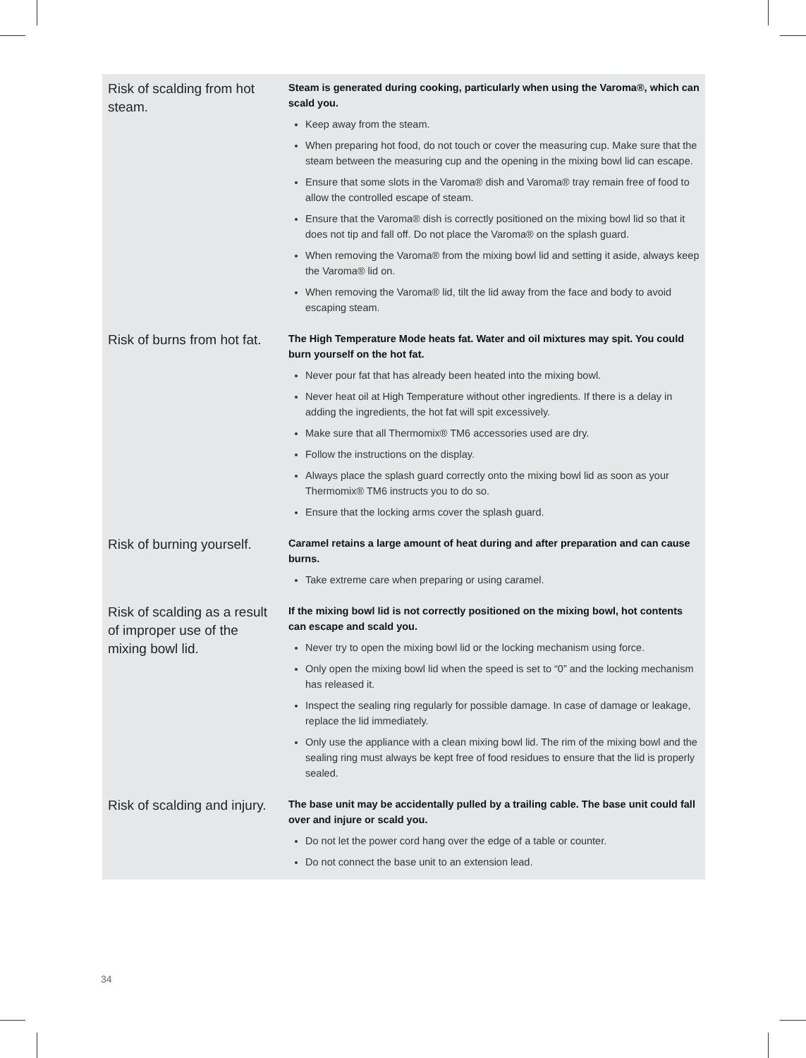| Risk of scalding from hot steam. | Steam is generated during cooking, particularly when using the Varoma®, which can scald you. Keep away from the steam. When preparing hot food, do not touch or cover the measuring cup. Make sure that the steam between the measuring cup and the opening in the mixing bowl lid can escape. Ensure that some slots in the Varoma® dish and Varoma® tray remain free of food to allow the controlled escape of steam. Ensure that the Varoma® dish is correctly positioned on the mixing bowl lid so that it does not tip and fall off. Do not place the Varoma® on the splash guard. When removing the Varoma® from the mixing bowl lid and setting it aside, always keep the Varoma® lid on. When removing the Varoma® lid, tilt the lid away from the face and body to avoid escaping steam. |
| Risk of burns from hot fat. | The High Temperature Mode heats fat. Water and oil mixtures may spit. You could burn yourself on the hot fat. Never pour fat that has already been heated into the mixing bowl. Never heat oil at High Temperature without other ingredients. If there is a delay in adding the ingredients, the hot fat will spit excessively. Make sure that all Thermomix® TM6 accessories used are dry. Follow the instructions on the display. Always place the splash guard correctly onto the mixing bowl lid as soon as your Thermomix® TM6 instructs you to do so. Ensure that the locking arms cover the splash guard. |
| Risk of burning yourself. | Caramel retains a large amount of heat during and after preparation and can cause burns. Take extreme care when preparing or using caramel. |
| Risk of scalding as a result of improper use of the mixing bowl lid. | If the mixing bowl lid is not correctly positioned on the mixing bowl, hot contents can escape and scald you. Never try to open the mixing bowl lid or the locking mechanism using force. Only open the mixing bowl lid when the speed is set to “0” and the locking mechanism has released it. Inspect the sealing ring regularly for possible damage. In case of damage or leakage, replace the lid immediately. Only use the appliance with a clean mixing bowl lid. The rim of the mixing bowl and the sealing ring must always be kept free of food residues to ensure that the lid is properly sealed. |
| Risk of scalding and injury. | The base unit may be accidentally pulled by a trailing cable. The base unit could fall over and injure or scald you. Do not let the power cord hang over the edge of a table or counter. Do not connect the base unit to an extension lead. |
34